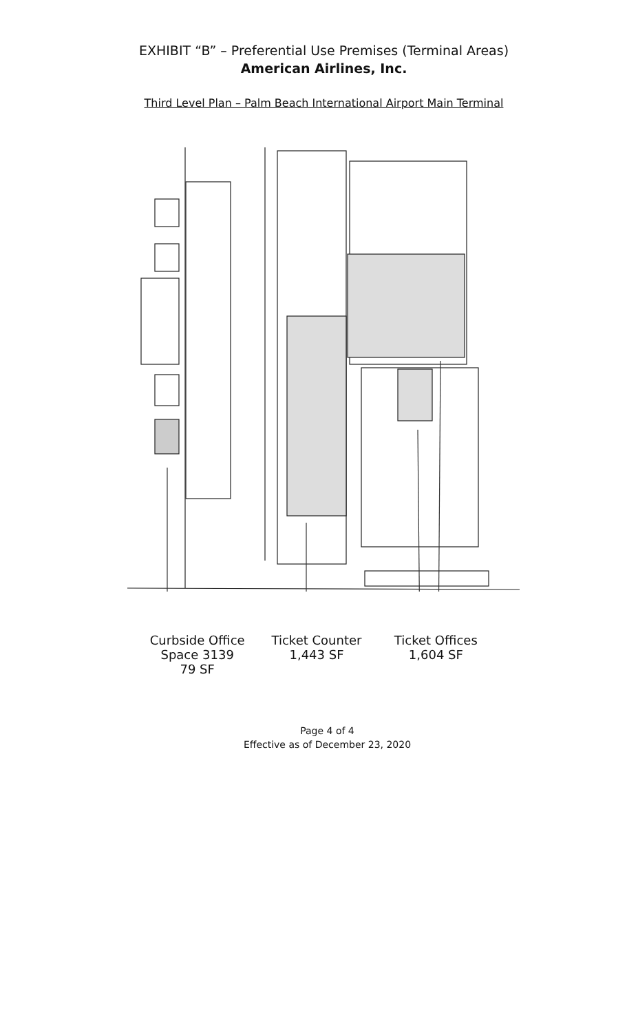EXHIBIT “B” – Preferential Use Premises (Terminal Areas)
American Airlines, Inc.
Third Level Plan – Palm Beach International Airport Main Terminal
Curbside Office
Space 3139
79 SF
Ticket Counter
1,443 SF
Ticket Offices
1,604 SF
Page 4 of 4
Effective as of December 23, 2020